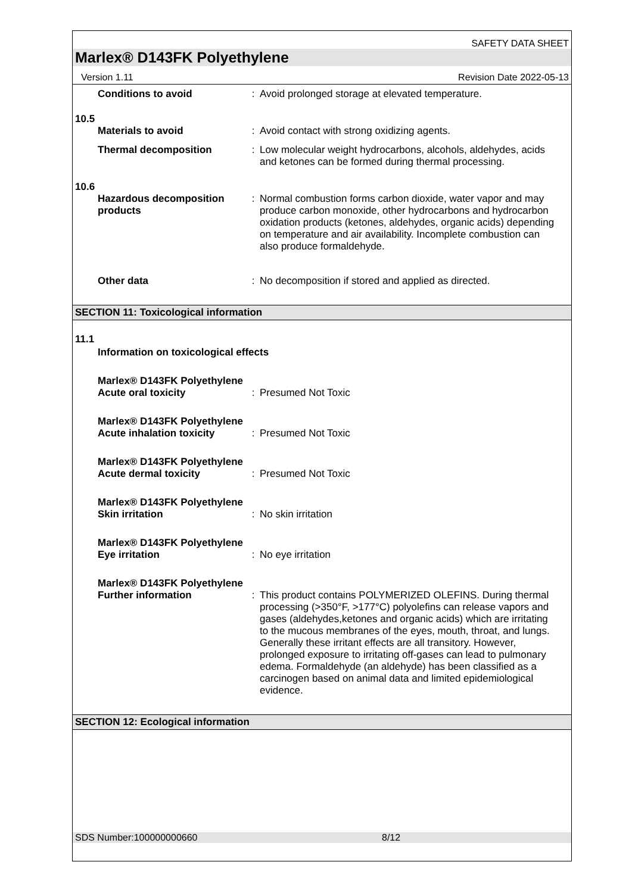SAFETY DATA SHEET
Marlex® D143FK Polyethylene
Version 1.11 Revision Date 2022-05-13
Conditions to avoid : Avoid prolonged storage at elevated temperature.
10.5
Materials to avoid : Avoid contact with strong oxidizing agents.
Thermal decomposition : Low molecular weight hydrocarbons, alcohols, aldehydes, acids and ketones can be formed during thermal processing.
10.6
Hazardous decomposition products
: Normal combustion forms carbon dioxide, water vapor and may produce carbon monoxide, other hydrocarbons and hydrocarbon oxidation products (ketones, aldehydes, organic acids) depending on temperature and air availability. Incomplete combustion can also produce formaldehyde.
Other data : No decomposition if stored and applied as directed.
SECTION 11: Toxicological information
11.1
Information on toxicological effects
Marlex® D143FK Polyethylene
Acute oral toxicity : Presumed Not Toxic
Marlex® D143FK Polyethylene
Acute inhalation toxicity
: Presumed Not Toxic
Marlex® D143FK Polyethylene
Acute dermal toxicity : Presumed Not Toxic
Marlex® D143FK Polyethylene
Skin irritation : No skin irritation
Marlex® D143FK Polyethylene
Eye irritation : No eye irritation
Marlex® D143FK Polyethylene
Further information : This product contains POLYMERIZED OLEFINS. During thermal processing (>350°F, >177°C) polyolefins can release vapors and gases (aldehydes,ketones and organic acids) which are irritating to the mucous membranes of the eyes, mouth, throat, and lungs. Generally these irritant effects are all transitory. However, prolonged exposure to irritating off-gases can lead to pulmonary edema. Formaldehyde (an aldehyde) has been classified as a carcinogen based on animal data and limited epidemiological evidence.
SECTION 12: Ecological information
SDS Number:100000000660 8/12